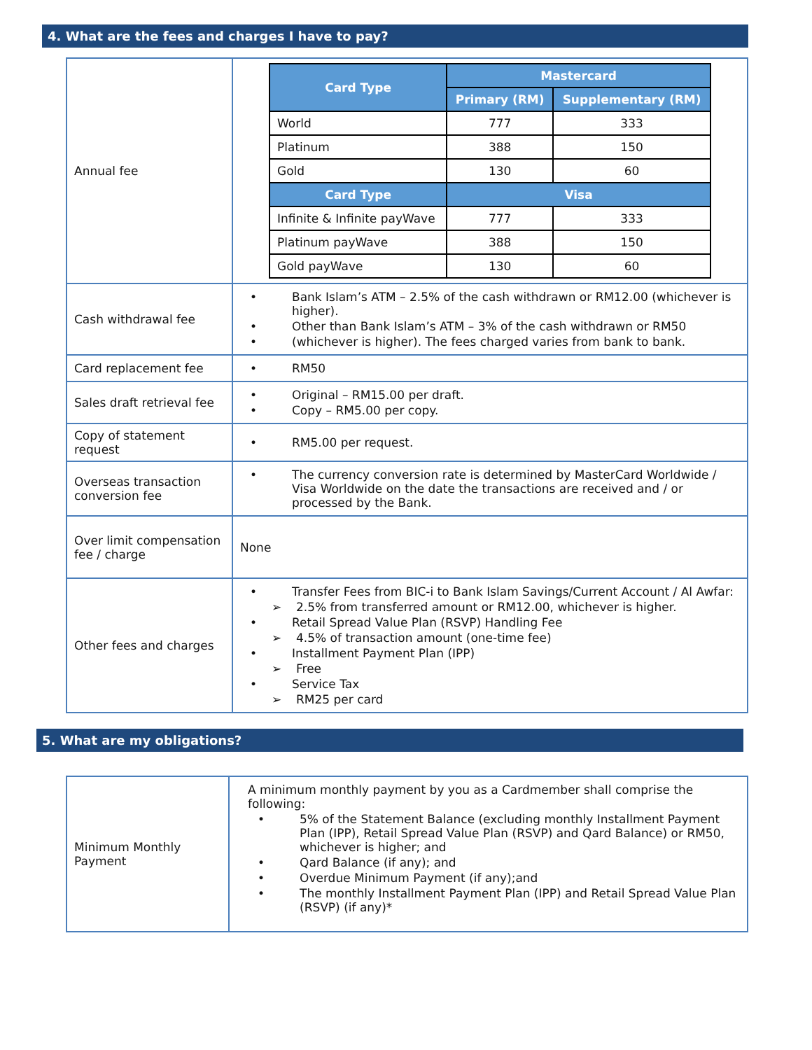4. What are the fees and charges I have to pay?
| Annual fee | / Card Type / Mastercard / / / --- / --- / --- / / / Primary (RM) / Supplementary (RM) / / World / 777 / 333 / / Platinum / 388 / 150 / / Gold / 130 / 60 / / Card Type / Visa / / / Infinite & Infinite payWave / 777 / 333 / / Platinum payWave / 388 / 150 / / Gold payWave / 130 / 60 / |
| Cash withdrawal fee | • Bank Islam’s ATM – 2.5% of the cash withdrawn or RM12.00 (whichever is higher). • Other than Bank Islam’s ATM – 3% of the cash withdrawn or RM50 • (whichever is higher). The fees charged varies from bank to bank. |
| Card replacement fee | • RM50 |
| Sales draft retrieval fee | • Original – RM15.00 per draft. • Copy – RM5.00 per copy. |
| Copy of statement request | • RM5.00 per request. |
| Overseas transaction conversion fee | • The currency conversion rate is determined by MasterCard Worldwide / Visa Worldwide on the date the transactions are received and / or processed by the Bank. |
| Over limit compensation fee / charge | None |
| Other fees and charges | • Transfer Fees from BIC-i to Bank Islam Savings/Current Account / Al Awfar: ➢ 2.5% from transferred amount or RM12.00, whichever is higher. • Retail Spread Value Plan (RSVP) Handling Fee ➢ 4.5% of transaction amount (one-time fee) • Installment Payment Plan (IPP) ➢ Free • Service Tax ➢ RM25 per card |
5. What are my obligations?
| Minimum Monthly Payment | A minimum monthly payment by you as a Cardmember shall comprise the following: • 5% of the Statement Balance (excluding monthly Installment Payment Plan (IPP), Retail Spread Value Plan (RSVP) and Qard Balance) or RM50, whichever is higher; and • Qard Balance (if any); and • Overdue Minimum Payment (if any);and • The monthly Installment Payment Plan (IPP) and Retail Spread Value Plan (RSVP) (if any)* |